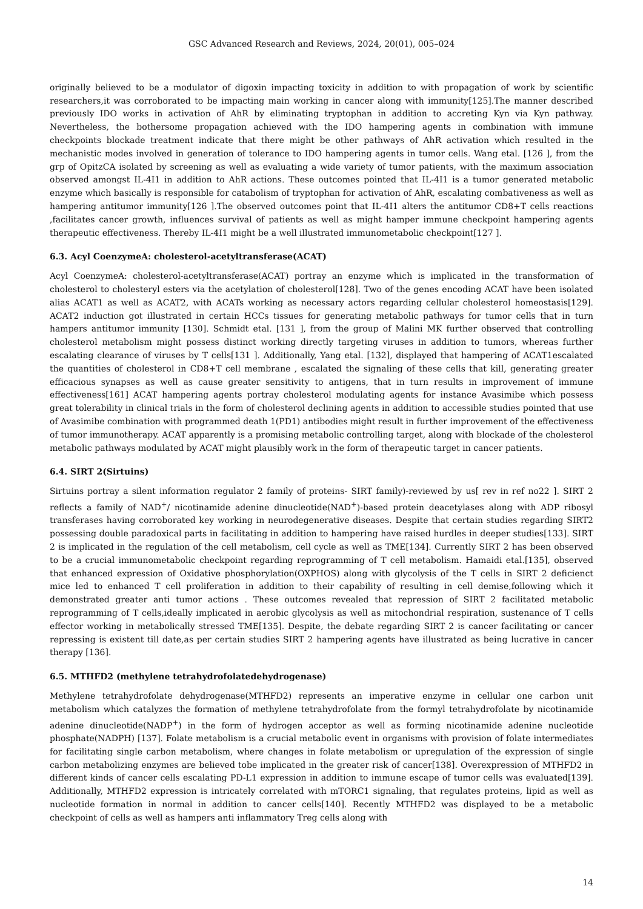GSC Advanced Research and Reviews, 2024, 20(01), 005–024
originally believed to be a modulator of digoxin impacting toxicity in addition to with propagation of work by scientific researchers,it was corroborated to be impacting main working in cancer along with immunity[125].The manner described previously IDO works in activation of AhR by eliminating tryptophan in addition to accreting Kyn via Kyn pathway. Nevertheless, the bothersome propagation achieved with the IDO hampering agents in combination with immune checkpoints blockade treatment indicate that there might be other pathways of AhR activation which resulted in the mechanistic modes involved in generation of tolerance to IDO hampering agents in tumor cells. Wang etal. [126 ], from the grp of OpitzCA isolated by screening as well as evaluating a wide variety of tumor patients, with the maximum association observed amongst IL-4I1 in addition to AhR actions. These outcomes pointed that IL-4I1 is a tumor generated metabolic enzyme which basically is responsible for catabolism of tryptophan for activation of AhR, escalating combativeness as well as hampering antitumor immunity[126 ].The observed outcomes point that IL-4I1 alters the antitumor CD8+T cells reactions ,facilitates cancer growth, influences survival of patients as well as might hamper immune checkpoint hampering agents therapeutic effectiveness. Thereby IL-4I1 might be a well illustrated immunometabolic checkpoint[127 ].
6.3. Acyl CoenzymeA: cholesterol-acetyltransferase(ACAT)
Acyl CoenzymeA: cholesterol-acetyltransferase(ACAT) portray an enzyme which is implicated in the transformation of cholesterol to cholesteryl esters via the acetylation of cholesterol[128]. Two of the genes encoding ACAT have been isolated alias ACAT1 as well as ACAT2, with ACATs working as necessary actors regarding cellular cholesterol homeostasis[129]. ACAT2 induction got illustrated in certain HCCs tissues for generating metabolic pathways for tumor cells that in turn hampers antitumor immunity [130]. Schmidt etal. [131 ], from the group of Malini MK further observed that controlling cholesterol metabolism might possess distinct working directly targeting viruses in addition to tumors, whereas further escalating clearance of viruses by T cells[131 ]. Additionally, Yang etal. [132], displayed that hampering of ACAT1escalated the quantities of cholesterol in CD8+T cell membrane , escalated the signaling of these cells that kill, generating greater efficacious synapses as well as cause greater sensitivity to antigens, that in turn results in improvement of immune effectiveness[161] ACAT hampering agents portray cholesterol modulating agents for instance Avasimibe which possess great tolerability in clinical trials in the form of cholesterol declining agents in addition to accessible studies pointed that use of Avasimibe combination with programmed death 1(PD1) antibodies might result in further improvement of the effectiveness of tumor immunotherapy. ACAT apparently is a promising metabolic controlling target, along with blockade of the cholesterol metabolic pathways modulated by ACAT might plausibly work in the form of therapeutic target in cancer patients.
6.4. SIRT 2(Sirtuins)
Sirtuins portray a silent information regulator 2 family of proteins- SIRT family)-reviewed by us[ rev in ref no22 ]. SIRT 2 reflects a family of NAD<sup>+</sup>/ nicotinamide adenine dinucleotide(NAD<sup>+</sup>)-based protein deacetylases along with ADP ribosyl transferases having corroborated key working in neurodegenerative diseases. Despite that certain studies regarding SIRT2 possessing double paradoxical parts in facilitating in addition to hampering have raised hurdles in deeper studies[133]. SIRT 2 is implicated in the regulation of the cell metabolism, cell cycle as well as TME[134]. Currently SIRT 2 has been observed to be a crucial immunometabolic checkpoint regarding reprogramming of T cell metabolism. Hamaidi etal.[135], observed that enhanced expression of Oxidative phosphorylation(OXPHOS) along with glycolysis of the T cells in SIRT 2 deficienct mice led to enhanced T cell proliferation in addition to their capability of resulting in cell demise,following which it demonstrated greater anti tumor actions . These outcomes revealed that repression of SIRT 2 facilitated metabolic reprogramming of T cells,ideally implicated in aerobic glycolysis as well as mitochondrial respiration, sustenance of T cells effector working in metabolically stressed TME[135]. Despite, the debate regarding SIRT 2 is cancer facilitating or cancer repressing is existent till date,as per certain studies SIRT 2 hampering agents have illustrated as being lucrative in cancer therapy [136].
6.5. MTHFD2 (methylene tetrahydrofolatedehydrogenase)
Methylene tetrahydrofolate dehydrogenase(MTHFD2) represents an imperative enzyme in cellular one carbon unit metabolism which catalyzes the formation of methylene tetrahydrofolate from the formyl tetrahydrofolate by nicotinamide adenine dinucleotide(NADP<sup>+</sup>) in the form of hydrogen acceptor as well as forming nicotinamide adenine nucleotide phosphate(NADPH) [137]. Folate metabolism is a crucial metabolic event in organisms with provision of folate intermediates for facilitating single carbon metabolism, where changes in folate metabolism or upregulation of the expression of single carbon metabolizing enzymes are believed tobe implicated in the greater risk of cancer[138]. Overexpression of MTHFD2 in different kinds of cancer cells escalating PD-L1 expression in addition to immune escape of tumor cells was evaluated[139]. Additionally, MTHFD2 expression is intricately correlated with mTORC1 signaling, that regulates proteins, lipid as well as nucleotide formation in normal in addition to cancer cells[140]. Recently MTHFD2 was displayed to be a metabolic checkpoint of cells as well as hampers anti inflammatory Treg cells along with
14